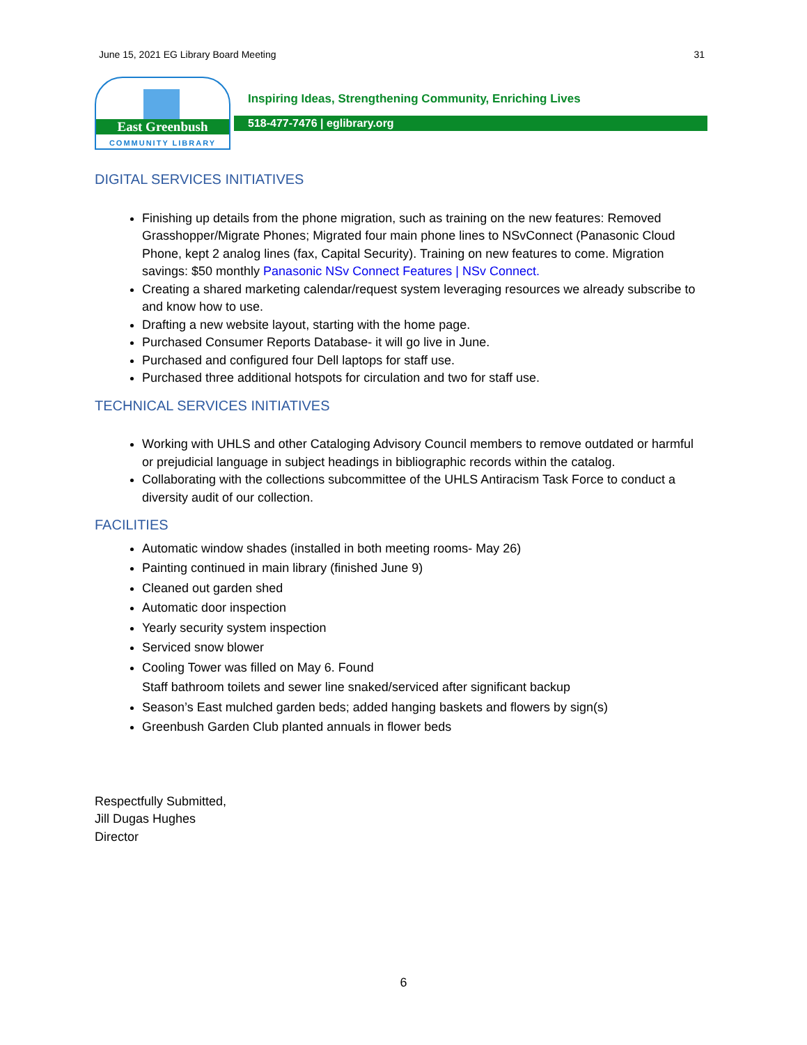June 15, 2021 EG Library Board Meeting 31
East Greenbush
COMMUNITY LIBRARY
Inspiring Ideas, Strengthening Community, Enriching Lives
518-477-7476 | eglibrary.org
DIGITAL SERVICES INITIATIVES
Finishing up details from the phone migration, such as training on the new features: Removed Grasshopper/Migrate Phones; Migrated four main phone lines to NSvConnect (Panasonic Cloud Phone, kept 2 analog lines (fax, Capital Security). Training on new features to come. Migration savings: $50 monthly Panasonic NSv Connect Features | NSv Connect.
Creating a shared marketing calendar/request system leveraging resources we already subscribe to and know how to use.
Drafting a new website layout, starting with the home page.
Purchased Consumer Reports Database- it will go live in June.
Purchased and configured four Dell laptops for staff use.
Purchased three additional hotspots for circulation and two for staff use.
TECHNICAL SERVICES INITIATIVES
Working with UHLS and other Cataloging Advisory Council members to remove outdated or harmful or prejudicial language in subject headings in bibliographic records within the catalog.
Collaborating with the collections subcommittee of the UHLS Antiracism Task Force to conduct a diversity audit of our collection.
FACILITIES
Automatic window shades (installed in both meeting rooms- May 26)
Painting continued in main library (finished June 9)
Cleaned out garden shed
Automatic door inspection
Yearly security system inspection
Serviced snow blower
Cooling Tower was filled on May 6. Found
Staff bathroom toilets and sewer line snaked/serviced after significant backup
Season’s East mulched garden beds; added hanging baskets and flowers by sign(s)
Greenbush Garden Club planted annuals in flower beds
Respectfully Submitted,
Jill Dugas Hughes
Director
6